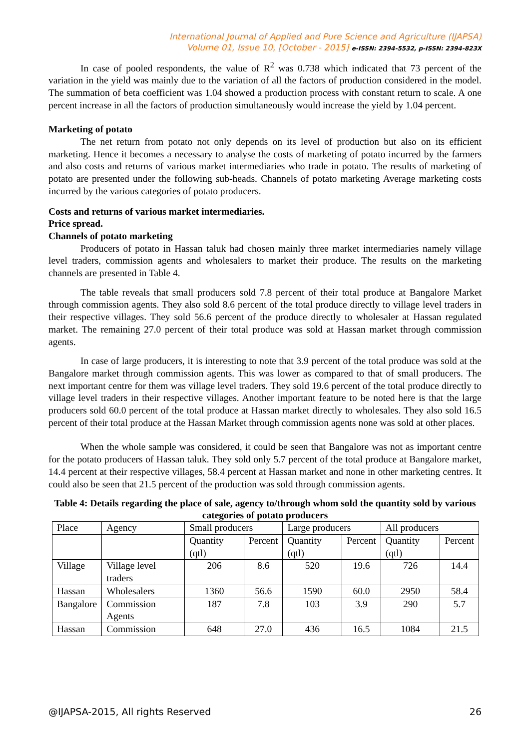International Journal of Applied and Pure Science and Agriculture (IJAPSA)
Volume 01, Issue 10, [October - 2015] e-ISSN: 2394-5532, p-ISSN: 2394-823X
In case of pooled respondents, the value of R<sup>2</sup> was 0.738 which indicated that 73 percent of the variation in the yield was mainly due to the variation of all the factors of production considered in the model. The summation of beta coefficient was 1.04 showed a production process with constant return to scale. A one percent increase in all the factors of production simultaneously would increase the yield by 1.04 percent.
Marketing of potato
The net return from potato not only depends on its level of production but also on its efficient marketing. Hence it becomes a necessary to analyse the costs of marketing of potato incurred by the farmers and also costs and returns of various market intermediaries who trade in potato. The results of marketing of potato are presented under the following sub-heads. Channels of potato marketing Average marketing costs incurred by the various categories of potato producers.
Costs and returns of various market intermediaries.
Price spread.
Channels of potato marketing
Producers of potato in Hassan taluk had chosen mainly three market intermediaries namely village level traders, commission agents and wholesalers to market their produce. The results on the marketing channels are presented in Table 4.
The table reveals that small producers sold 7.8 percent of their total produce at Bangalore Market through commission agents. They also sold 8.6 percent of the total produce directly to village level traders in their respective villages. They sold 56.6 percent of the produce directly to wholesaler at Hassan regulated market. The remaining 27.0 percent of their total produce was sold at Hassan market through commission agents.
In case of large producers, it is interesting to note that 3.9 percent of the total produce was sold at the Bangalore market through commission agents. This was lower as compared to that of small producers. The next important centre for them was village level traders. They sold 19.6 percent of the total produce directly to village level traders in their respective villages. Another important feature to be noted here is that the large producers sold 60.0 percent of the total produce at Hassan market directly to wholesales. They also sold 16.5 percent of their total produce at the Hassan Market through commission agents none was sold at other places.
When the whole sample was considered, it could be seen that Bangalore was not as important centre for the potato producers of Hassan taluk. They sold only 5.7 percent of the total produce at Bangalore market, 14.4 percent at their respective villages, 58.4 percent at Hassan market and none in other marketing centres. It could also be seen that 21.5 percent of the production was sold through commission agents.
Table 4: Details regarding the place of sale, agency to/through whom sold the quantity sold by various categories of potato producers
| Place | Agency | Small producers | | Large producers | | All producers | |
| | | Quantity (qtl) | Percent | Quantity (qtl) | Percent | Quantity (qtl) | Percent |
| Village | Village level traders | 206 | 8.6 | 520 | 19.6 | 726 | 14.4 |
| Hassan | Wholesalers | 1360 | 56.6 | 1590 | 60.0 | 2950 | 58.4 |
| Bangalore | Commission Agents | 187 | 7.8 | 103 | 3.9 | 290 | 5.7 |
| Hassan | Commission | 648 | 27.0 | 436 | 16.5 | 1084 | 21.5 |
@IJAPSA-2015, All rights Reserved 26